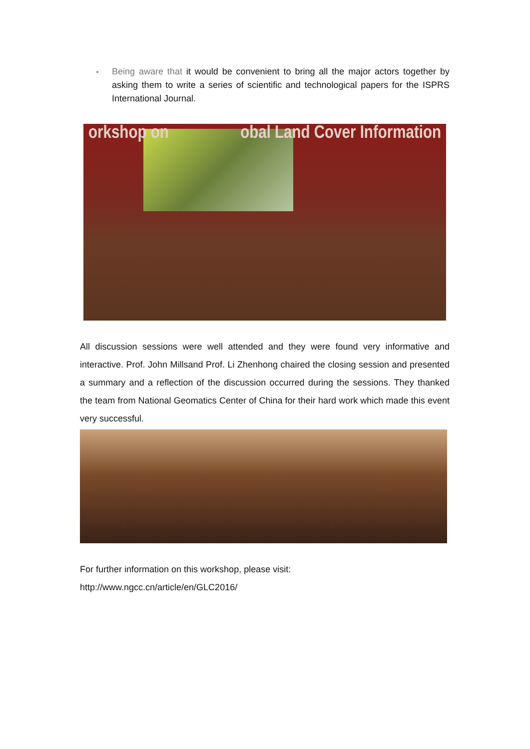- Being aware that it would be convenient to bring all the major actors together by asking them to write a series of scientific and technological papers for the ISPRS International Journal.
orkshop on obal Land Cover Information
All discussion sessions were well attended and they were found very informative and interactive. Prof. John Millsand Prof. Li Zhenhong chaired the closing session and presented a summary and a reflection of the discussion occurred during the sessions. They thanked the team from National Geomatics Center of China for their hard work which made this event very successful.
For further information on this workshop, please visit:
http://www.ngcc.cn/article/en/GLC2016/